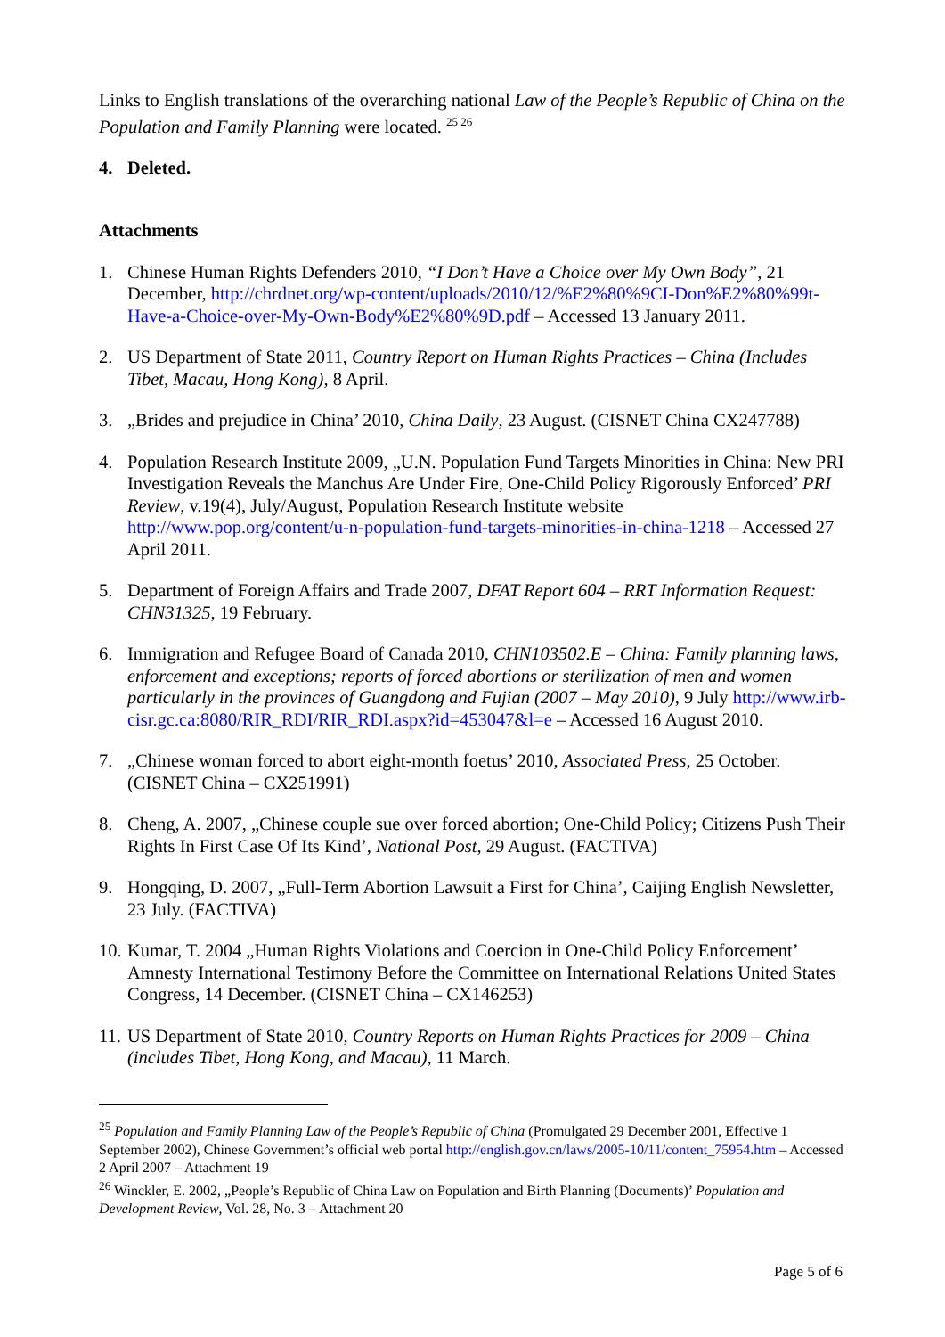Links to English translations of the overarching national Law of the People’s Republic of China on the Population and Family Planning were located. <sup>25 26</sup>
4. Deleted.
Attachments
1. Chinese Human Rights Defenders 2010, “I Don’t Have a Choice over My Own Body”, 21 December, http://chrdnet.org/wp-content/uploads/2010/12/%E2%80%9CI-Don%E2%80%99t-Have-a-Choice-over-My-Own-Body%E2%80%9D.pdf – Accessed 13 January 2011.
2. US Department of State 2011, Country Report on Human Rights Practices – China (Includes Tibet, Macau, Hong Kong), 8 April.
3. „Brides and prejudice in China’ 2010, China Daily, 23 August. (CISNET China CX247788)
4. Population Research Institute 2009, „U.N. Population Fund Targets Minorities in China: New PRI Investigation Reveals the Manchus Are Under Fire, One-Child Policy Rigorously Enforced’ PRI Review, v.19(4), July/August, Population Research Institute website http://www.pop.org/content/u-n-population-fund-targets-minorities-in-china-1218 – Accessed 27 April 2011.
5. Department of Foreign Affairs and Trade 2007, DFAT Report 604 – RRT Information Request: CHN31325, 19 February.
6. Immigration and Refugee Board of Canada 2010, CHN103502.E – China: Family planning laws, enforcement and exceptions; reports of forced abortions or sterilization of men and women particularly in the provinces of Guangdong and Fujian (2007 – May 2010), 9 July http://www.irb-cisr.gc.ca:8080/RIR_RDI/RIR_RDI.aspx?id=453047&l=e – Accessed 16 August 2010.
7. „Chinese woman forced to abort eight-month foetus’ 2010, Associated Press, 25 October. (CISNET China – CX251991)
8. Cheng, A. 2007, „Chinese couple sue over forced abortion; One-Child Policy; Citizens Push Their Rights In First Case Of Its Kind’, National Post, 29 August. (FACTIVA)
9. Hongqing, D. 2007, „Full-Term Abortion Lawsuit a First for China’, Caijing English Newsletter, 23 July. (FACTIVA)
10. Kumar, T. 2004 „Human Rights Violations and Coercion in One-Child Policy Enforcement’ Amnesty International Testimony Before the Committee on International Relations United States Congress, 14 December. (CISNET China – CX146253)
11. US Department of State 2010, Country Reports on Human Rights Practices for 2009 – China (includes Tibet, Hong Kong, and Macau), 11 March.
<sup>25</sup> Population and Family Planning Law of the People’s Republic of China (Promulgated 29 December 2001, Effective 1 September 2002), Chinese Government’s official web portal http://english.gov.cn/laws/2005-10/11/content_75954.htm – Accessed 2 April 2007 – Attachment 19
<sup>26</sup> Winckler, E. 2002, „People’s Republic of China Law on Population and Birth Planning (Documents)’ Population and Development Review, Vol. 28, No. 3 – Attachment 20
Page 5 of 6